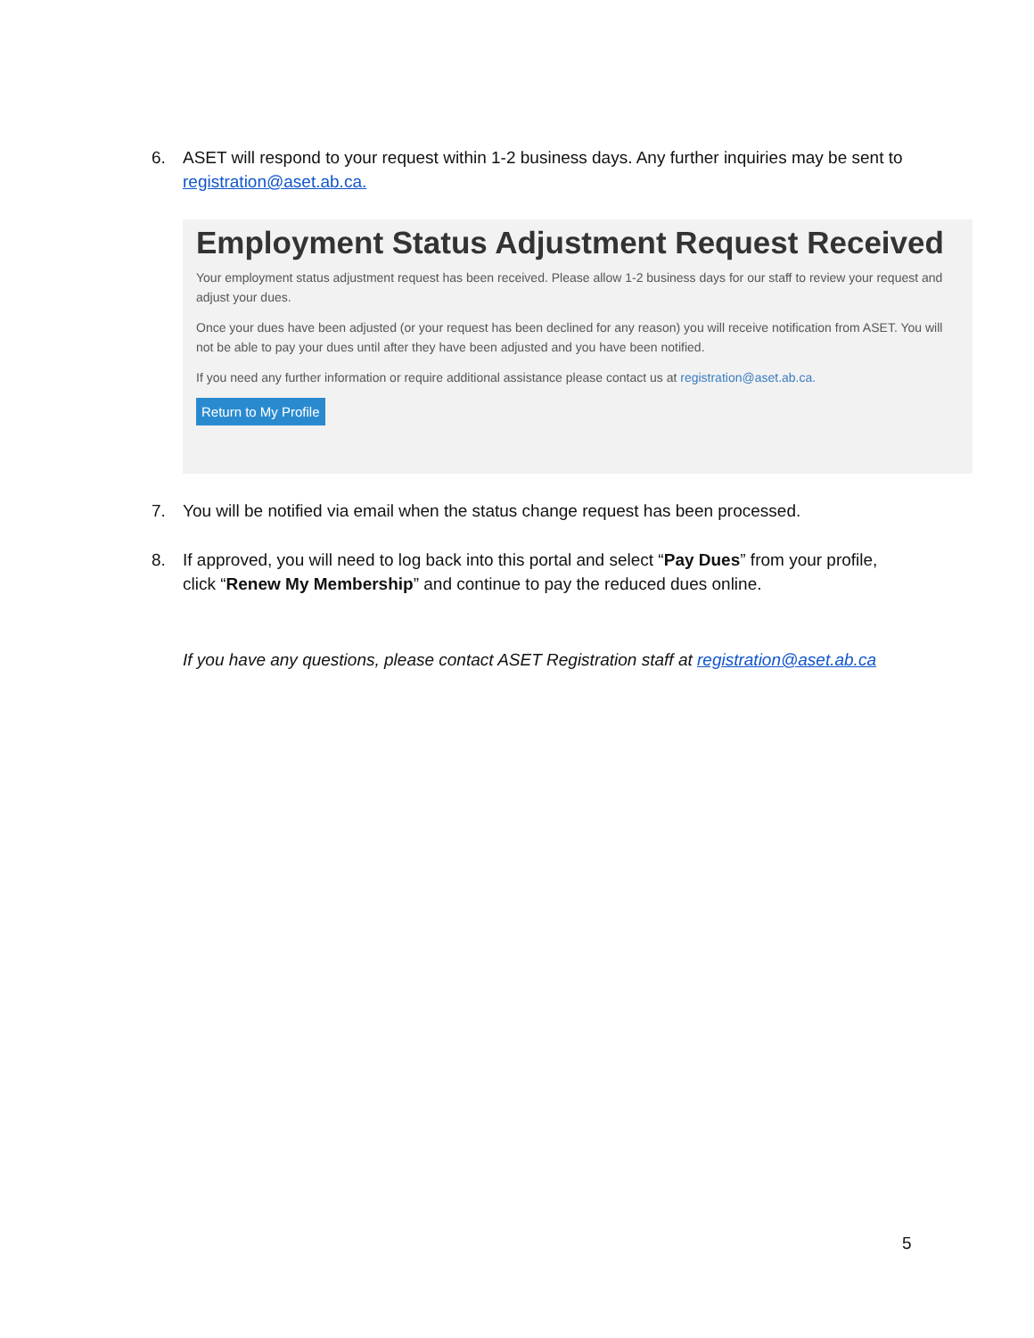6. ASET will respond to your request within 1-2 business days. Any further inquiries may be sent to
registration@aset.ab.ca.
Employment Status Adjustment Request Received
Your employment status adjustment request has been received. Please allow 1-2 business days for our staff to review your request and adjust your dues.
Once your dues have been adjusted (or your request has been declined for any reason) you will receive notification from ASET. You will not be able to pay your dues until after they have been adjusted and you have been notified.
If you need any further information or require additional assistance please contact us at registration@aset.ab.ca.
Return to My Profile
7. You will be notified via email when the status change request has been processed.
8. If approved, you will need to log back into this portal and select “Pay Dues” from your profile,
click “Renew My Membership” and continue to pay the reduced dues online.
If you have any questions, please contact ASET Registration staff at registration@aset.ab.ca
5